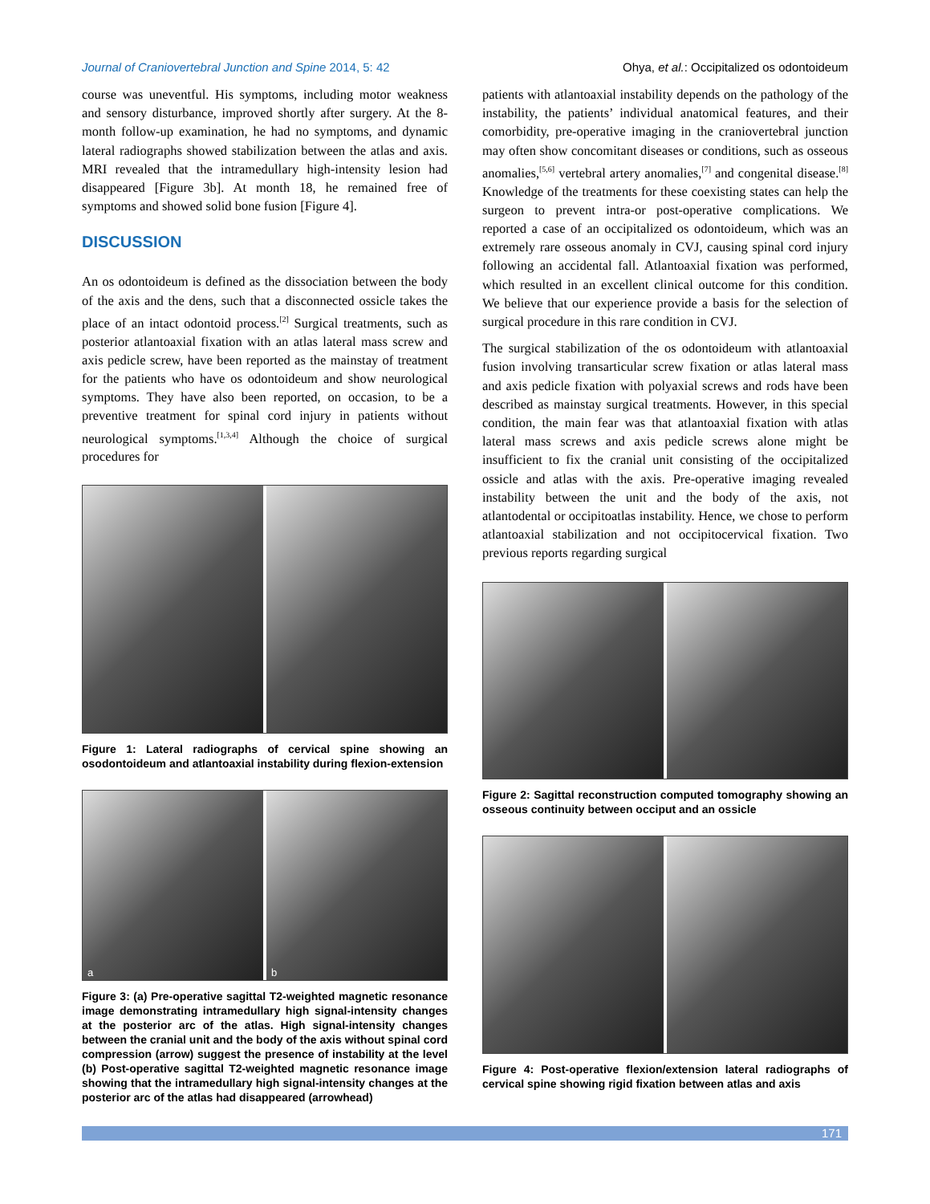Journal of Craniovertebral Junction and Spine 2014, 5: 42 Ohya, et al.: Occipitalized os odontoideum
course was uneventful. His symptoms, including motor weakness and sensory disturbance, improved shortly after surgery. At the 8-month follow-up examination, he had no symptoms, and dynamic lateral radiographs showed stabilization between the atlas and axis. MRI revealed that the intramedullary high-intensity lesion had disappeared [Figure 3b]. At month 18, he remained free of symptoms and showed solid bone fusion [Figure 4].
DISCUSSION
An os odontoideum is defined as the dissociation between the body of the axis and the dens, such that a disconnected ossicle takes the place of an intact odontoid process.<sup>[2]</sup> Surgical treatments, such as posterior atlantoaxial fixation with an atlas lateral mass screw and axis pedicle screw, have been reported as the mainstay of treatment for the patients who have os odontoideum and show neurological symptoms. They have also been reported, on occasion, to be a preventive treatment for spinal cord injury in patients without neurological symptoms.<sup>[1,3,4]</sup> Although the choice of surgical procedures for
Figure 1: Lateral radiographs of cervical spine showing an osodontoideum and atlantoaxial instability during flexion-extension
a
b
Figure 3: (a) Pre-operative sagittal T2-weighted magnetic resonance image demonstrating intramedullary high signal-intensity changes at the posterior arc of the atlas. High signal-intensity changes between the cranial unit and the body of the axis without spinal cord compression (arrow) suggest the presence of instability at the level (b) Post-operative sagittal T2-weighted magnetic resonance image showing that the intramedullary high signal-intensity changes at the posterior arc of the atlas had disappeared (arrowhead)
patients with atlantoaxial instability depends on the pathology of the instability, the patients’ individual anatomical features, and their comorbidity, pre-operative imaging in the craniovertebral junction may often show concomitant diseases or conditions, such as osseous anomalies,<sup>[5,6]</sup> vertebral artery anomalies,<sup>[7]</sup> and congenital disease.<sup>[8]</sup> Knowledge of the treatments for these coexisting states can help the surgeon to prevent intra-or post-operative complications. We reported a case of an occipitalized os odontoideum, which was an extremely rare osseous anomaly in CVJ, causing spinal cord injury following an accidental fall. Atlantoaxial fixation was performed, which resulted in an excellent clinical outcome for this condition. We believe that our experience provide a basis for the selection of surgical procedure in this rare condition in CVJ.
The surgical stabilization of the os odontoideum with atlantoaxial fusion involving transarticular screw fixation or atlas lateral mass and axis pedicle fixation with polyaxial screws and rods have been described as mainstay surgical treatments. However, in this special condition, the main fear was that atlantoaxial fixation with atlas lateral mass screws and axis pedicle screws alone might be insufficient to fix the cranial unit consisting of the occipitalized ossicle and atlas with the axis. Pre-operative imaging revealed instability between the unit and the body of the axis, not atlantodental or occipitoatlas instability. Hence, we chose to perform atlantoaxial stabilization and not occipitocervical fixation. Two previous reports regarding surgical
Figure 2: Sagittal reconstruction computed tomography showing an osseous continuity between occiput and an ossicle
Figure 4: Post-operative flexion/extension lateral radiographs of cervical spine showing rigid fixation between atlas and axis
171